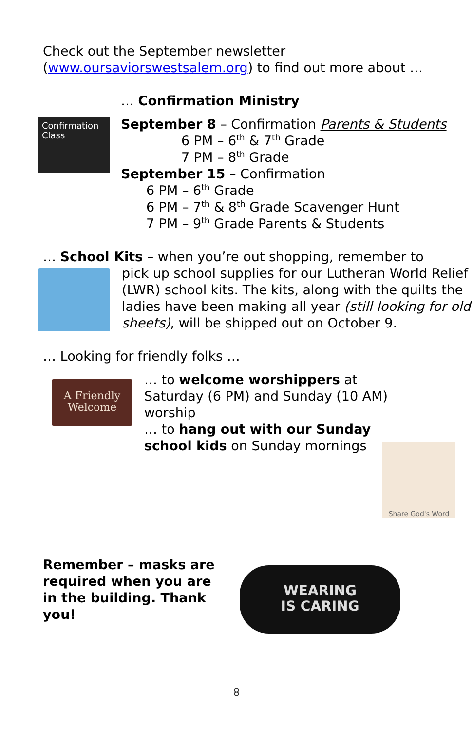Check out the September newsletter
(www.oursaviorswestsalem.org) to find out more about …
… Confirmation Ministry
Confirmation Class
September 8 – Confirmation Parents & Students
6 PM – 6<sup>th</sup> & 7<sup>th</sup> Grade
7 PM – 8<sup>th</sup> Grade
September 15 – Confirmation
6 PM – 6<sup>th</sup> Grade
6 PM – 7<sup>th</sup> & 8<sup>th</sup> Grade Scavenger Hunt
7 PM – 9<sup>th</sup> Grade Parents & Students
… School Kits – when you’re out shopping, remember to
pick up school supplies for our Lutheran World Relief (LWR) school kits. The kits, along with the quilts the ladies have been making all year (still looking for old sheets), will be shipped out on October 9.
… Looking for friendly folks …
A Friendly
Welcome
… to welcome worshippers at Saturday (6 PM) and Sunday (10 AM) worship
… to hang out with our Sunday school kids on Sunday mornings
Share God's Word
Remember – masks are required when you are in the building. Thank you!
WEARING
IS CARING
8